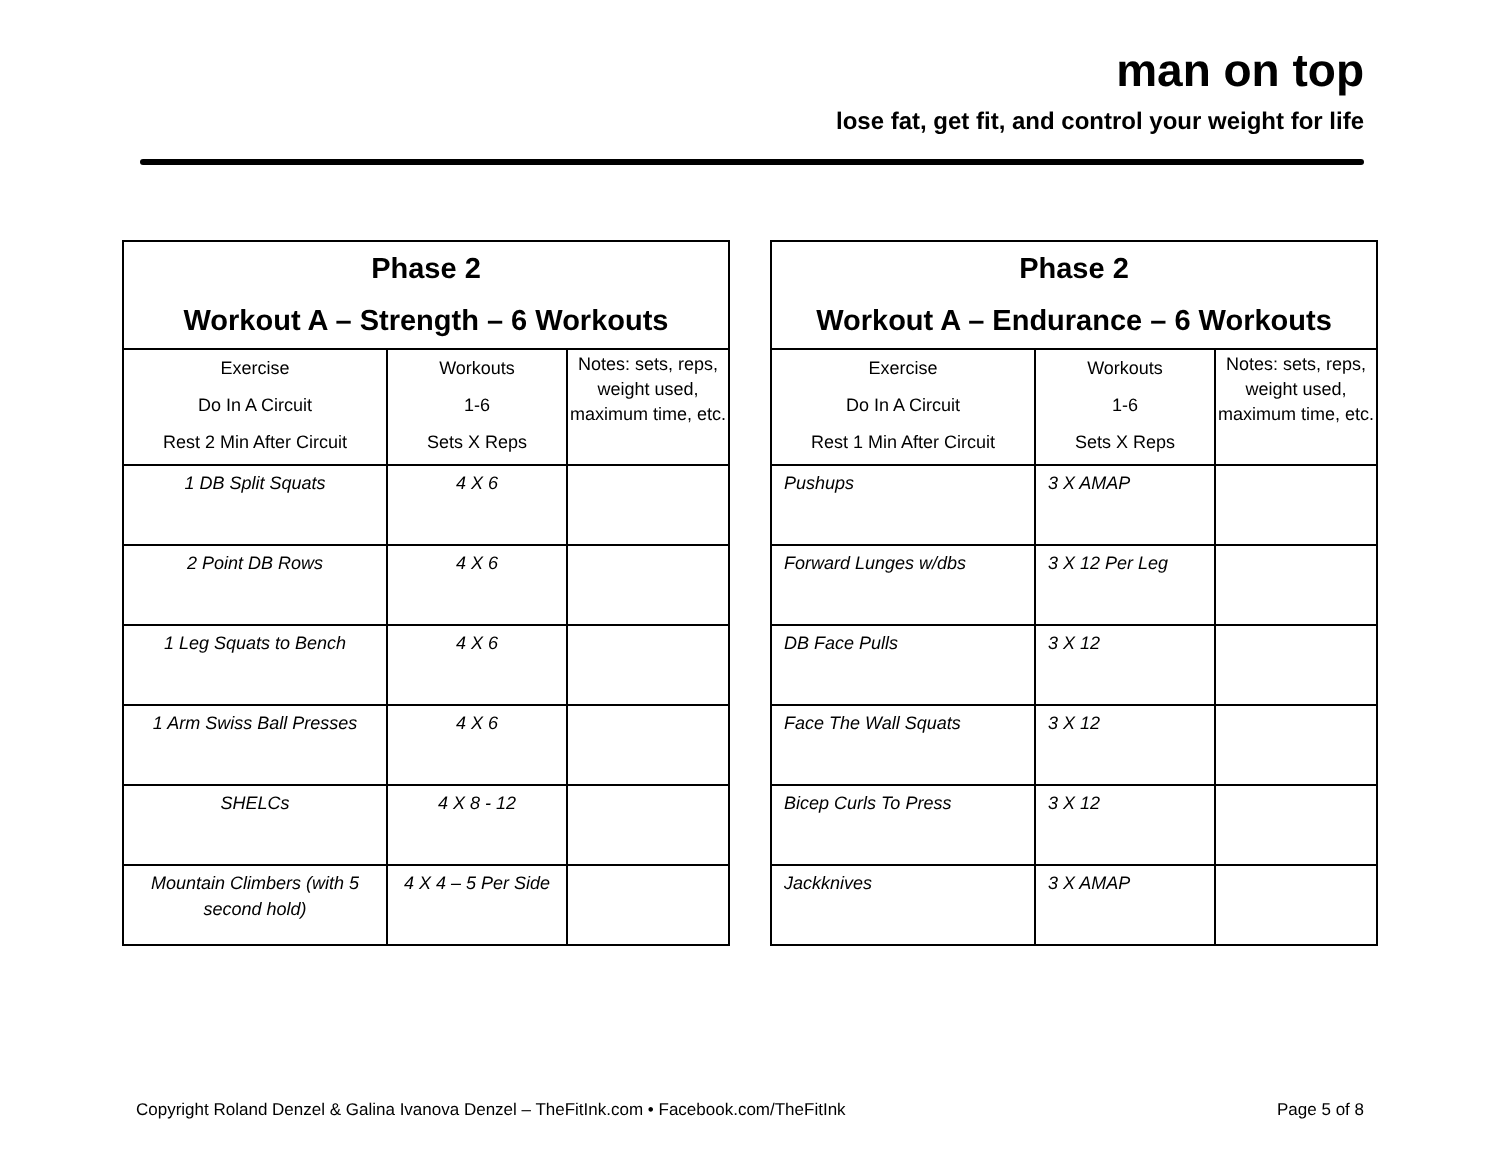man on top
lose fat, get fit, and control your weight for life
| Phase 2 Workout A – Strength – 6 Workouts | | |
| --- | --- | --- |
| Exercise Do In A Circuit Rest 2 Min After Circuit | Workouts 1-6 Sets X Reps | Notes: sets, reps, weight used, maximum time, etc. |
| 1 DB Split Squats | 4 X 6 | |
| 2 Point DB Rows | 4 X 6 | |
| 1 Leg Squats to Bench | 4 X 6 | |
| 1 Arm Swiss Ball Presses | 4 X 6 | |
| SHELCs | 4 X 8 - 12 | |
| Mountain Climbers (with 5 second hold) | 4 X 4 – 5 Per Side | |
| Phase 2 Workout A – Endurance – 6 Workouts | | |
| --- | --- | --- |
| Exercise Do In A Circuit Rest 1 Min After Circuit | Workouts 1-6 Sets X Reps | Notes: sets, reps, weight used, maximum time, etc. |
| Pushups | 3 X AMAP | |
| Forward Lunges w/dbs | 3 X 12 Per Leg | |
| DB Face Pulls | 3 X 12 | |
| Face The Wall Squats | 3 X 12 | |
| Bicep Curls To Press | 3 X 12 | |
| Jackknives | 3 X AMAP | |
Copyright Roland Denzel & Galina Ivanova Denzel – TheFitInk.com • Facebook.com/TheFitInk Page 5 of 8